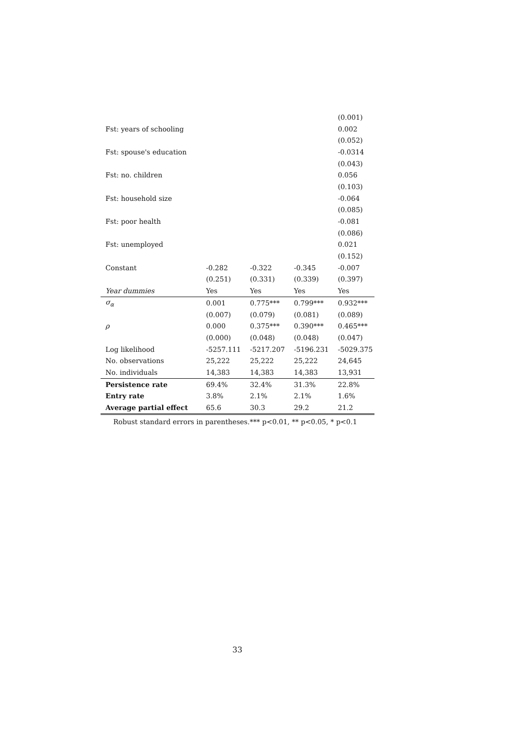| | | | | (0.001) |
| Fst: years of schooling | | | | 0.002 |
| | | | | (0.052) |
| Fst: spouse's education | | | | -0.0314 |
| | | | | (0.043) |
| Fst: no. children | | | | 0.056 |
| | | | | (0.103) |
| Fst: household size | | | | -0.064 |
| | | | | (0.085) |
| Fst: poor health | | | | -0.081 |
| | | | | (0.086) |
| Fst: unemployed | | | | 0.021 |
| | | | | (0.152) |
| Constant | -0.282 | -0.322 | -0.345 | -0.007 |
| | (0.251) | (0.331) | (0.339) | (0.397) |
| Year dummies | Yes | Yes | Yes | Yes |
| σ<sub>α</sub> | 0.001 | 0.775*** | 0.799*** | 0.932*** |
| | (0.007) | (0.079) | (0.081) | (0.089) |
| ρ | 0.000 | 0.375*** | 0.390*** | 0.465*** |
| | (0.000) | (0.048) | (0.048) | (0.047) |
| Log likelihood | -5257.111 | -5217.207 | -5196.231 | -5029.375 |
| No. observations | 25,222 | 25,222 | 25,222 | 24,645 |
| No. individuals | 14,383 | 14,383 | 14,383 | 13,931 |
| Persistence rate | 69.4% | 32.4% | 31.3% | 22.8% |
| Entry rate | 3.8% | 2.1% | 2.1% | 1.6% |
| Average partial effect | 65.6 | 30.3 | 29.2 | 21.2 |
Robust standard errors in parentheses.*** p<0.01, ** p<0.05, * p<0.1
33